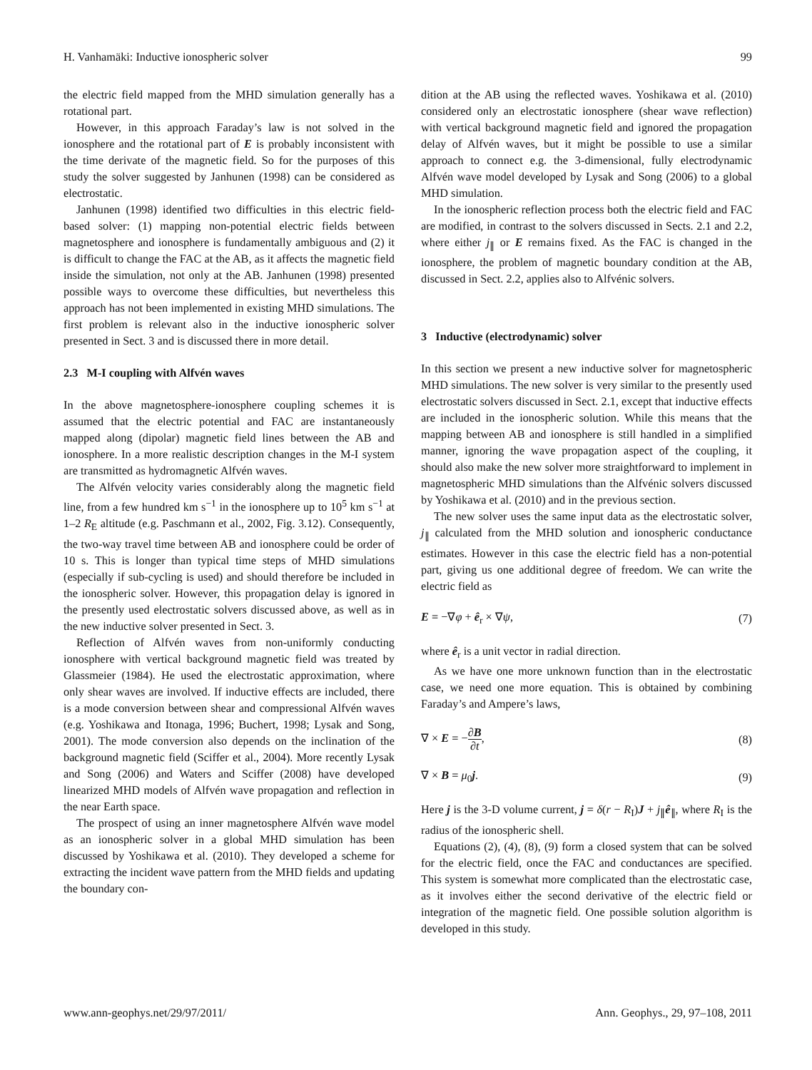H. Vanhamäki: Inductive ionospheric solver 99
the electric field mapped from the MHD simulation generally has a rotational part.
However, in this approach Faraday’s law is not solved in the ionosphere and the rotational part of E is probably inconsistent with the time derivate of the magnetic field. So for the purposes of this study the solver suggested by Janhunen (1998) can be considered as electrostatic.
Janhunen (1998) identified two difficulties in this electric field-based solver: (1) mapping non-potential electric fields between magnetosphere and ionosphere is fundamentally ambiguous and (2) it is difficult to change the FAC at the AB, as it affects the magnetic field inside the simulation, not only at the AB. Janhunen (1998) presented possible ways to overcome these difficulties, but nevertheless this approach has not been implemented in existing MHD simulations. The first problem is relevant also in the inductive ionospheric solver presented in Sect. 3 and is discussed there in more detail.
2.3 M-I coupling with Alfvén waves
In the above magnetosphere-ionosphere coupling schemes it is assumed that the electric potential and FAC are instantaneously mapped along (dipolar) magnetic field lines between the AB and ionosphere. In a more realistic description changes in the M-I system are transmitted as hydromagnetic Alfvén waves.
The Alfvén velocity varies considerably along the magnetic field line, from a few hundred km s<sup>−1</sup> in the ionosphere up to 10<sup>5</sup> km s<sup>−1</sup> at 1–2 R<sub>E</sub> altitude (e.g. Paschmann et al., 2002, Fig. 3.12). Consequently, the two-way travel time between AB and ionosphere could be order of 10 s. This is longer than typical time steps of MHD simulations (especially if sub-cycling is used) and should therefore be included in the ionospheric solver. However, this propagation delay is ignored in the presently used electrostatic solvers discussed above, as well as in the new inductive solver presented in Sect. 3.
Reflection of Alfvén waves from non-uniformly conducting ionosphere with vertical background magnetic field was treated by Glassmeier (1984). He used the electrostatic approximation, where only shear waves are involved. If inductive effects are included, there is a mode conversion between shear and compressional Alfvén waves (e.g. Yoshikawa and Itonaga, 1996; Buchert, 1998; Lysak and Song, 2001). The mode conversion also depends on the inclination of the background magnetic field (Sciffer et al., 2004). More recently Lysak and Song (2006) and Waters and Sciffer (2008) have developed linearized MHD models of Alfvén wave propagation and reflection in the near Earth space.
The prospect of using an inner magnetosphere Alfvén wave model as an ionospheric solver in a global MHD simulation has been discussed by Yoshikawa et al. (2010). They developed a scheme for extracting the incident wave pattern from the MHD fields and updating the boundary con-
dition at the AB using the reflected waves. Yoshikawa et al. (2010) considered only an electrostatic ionosphere (shear wave reflection) with vertical background magnetic field and ignored the propagation delay of Alfvén waves, but it might be possible to use a similar approach to connect e.g. the 3-dimensional, fully electrodynamic Alfvén wave model developed by Lysak and Song (2006) to a global MHD simulation.
In the ionospheric reflection process both the electric field and FAC are modified, in contrast to the solvers discussed in Sects. 2.1 and 2.2, where either j<sub>∥</sub> or E remains fixed. As the FAC is changed in the ionosphere, the problem of magnetic boundary condition at the AB, discussed in Sect. 2.2, applies also to Alfvénic solvers.
3 Inductive (electrodynamic) solver
In this section we present a new inductive solver for magnetospheric MHD simulations. The new solver is very similar to the presently used electrostatic solvers discussed in Sect. 2.1, except that inductive effects are included in the ionospheric solution. While this means that the mapping between AB and ionosphere is still handled in a simplified manner, ignoring the wave propagation aspect of the coupling, it should also make the new solver more straightforward to implement in magnetospheric MHD simulations than the Alfvénic solvers discussed by Yoshikawa et al. (2010) and in the previous section.
The new solver uses the same input data as the electrostatic solver, j<sub>∥</sub> calculated from the MHD solution and ionospheric conductance estimates. However in this case the electric field has a non-potential part, giving us one additional degree of freedom. We can write the electric field as
E = −∇φ + ê<sub>r</sub> × ∇ψ, (7)
where ê<sub>r</sub> is a unit vector in radial direction.
As we have one more unknown function than in the electrostatic case, we need one more equation. This is obtained by combining Faraday’s and Ampere’s laws,
∇ × E = −∂B ∂t, (8)
∇ × B = μ<sub>0</sub>j. (9)
Here j is the 3-D volume current, j = δ(r − R<sub>I</sub>)J + j<sub>∥</sub>ê<sub>∥</sub>, where R<sub>I</sub> is the radius of the ionospheric shell.
Equations (2), (4), (8), (9) form a closed system that can be solved for the electric field, once the FAC and conductances are specified. This system is somewhat more complicated than the electrostatic case, as it involves either the second derivative of the electric field or integration of the magnetic field. One possible solution algorithm is developed in this study.
www.ann-geophys.net/29/97/2011/ Ann. Geophys., 29, 97–108, 2011